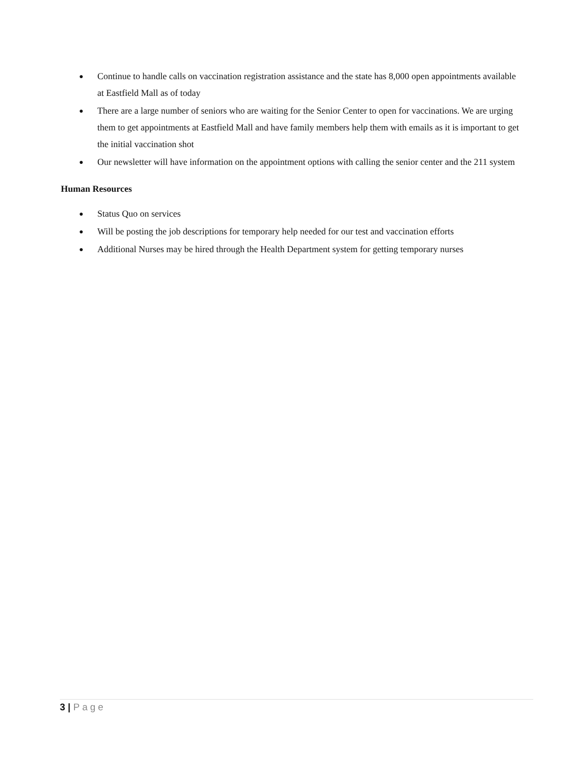● Continue to handle calls on vaccination registration assistance and the state has 8,000 open appointments available at Eastfield Mall as of today
● There are a large number of seniors who are waiting for the Senior Center to open for vaccinations. We are urging them to get appointments at Eastfield Mall and have family members help them with emails as it is important to get the initial vaccination shot
● Our newsletter will have information on the appointment options with calling the senior center and the 211 system
Human Resources
● Status Quo on services
● Will be posting the job descriptions for temporary help needed for our test and vaccination efforts
● Additional Nurses may be hired through the Health Department system for getting temporary nurses
3 | Page